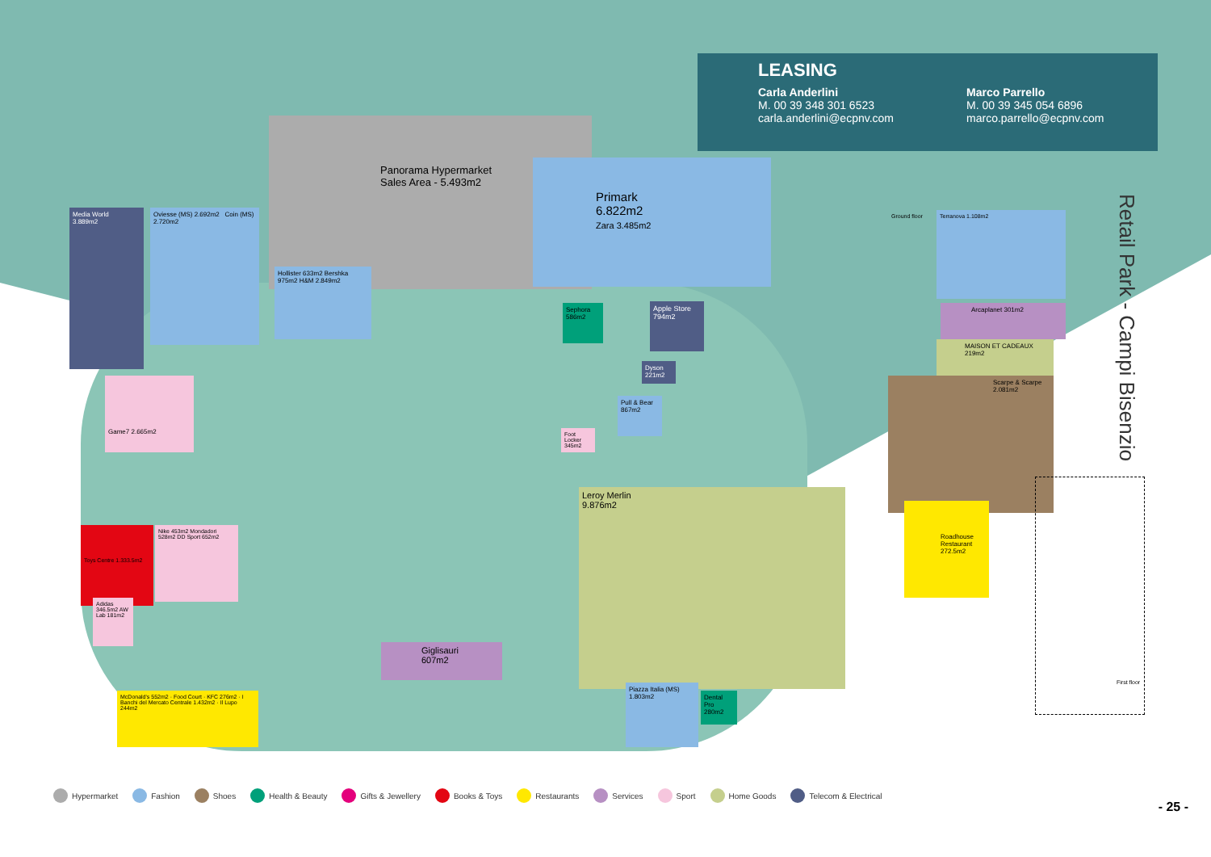LEASING
Carla Anderlini
M. 00 39 348 301 6523
carla.anderlini@ecpnv.com
Marco Parrello
M. 00 39 345 054 6896
marco.parrello@ecpnv.com
Panorama Hypermarket
Sales Area - 5.493m2
Primark
6.822m2
Zara 3.485m2
Media World
3.889m2
Oviesse (MS) 2.692m2 Coin (MS) 2.720m2
Hollister 633m2 Bershka 975m2 H&M 2.849m2
Game7 2.665m2
Sephora 586m2
Apple Store 794m2
Dyson 221m2
Pull & Bear 867m2
Foot Locker 345m2
Leroy Merlin
9.876m2
Toys Centre 1.333.5m2
Nike 453m2 Mondadori 528m2 DD Sport 652m2
Adidas 346.5m2 AW Lab 181m2
Giglisauri
607m2
McDonald's 552m2 · Food Court · KFC 276m2 · I Banchi del Mercato Centrale 1.432m2 · Il Lupo 244m2
Piazza Italia (MS) 1.803m2
Dental Pro 280m2
Terranova 1.108m2
Arcaplanet 301m2
MAISON ET CADEAUX 219m2
Scarpe & Scarpe 2.081m2
Roadhouse Restaurant 272.5m2
Ground floor
First floor
Retail Park - Campi Bisenzio
Hypermarket Fashion Shoes Health & Beauty Gifts & Jewellery Books & Toys Restaurants Services Sport Home Goods Telecom & Electrical
- 25 -